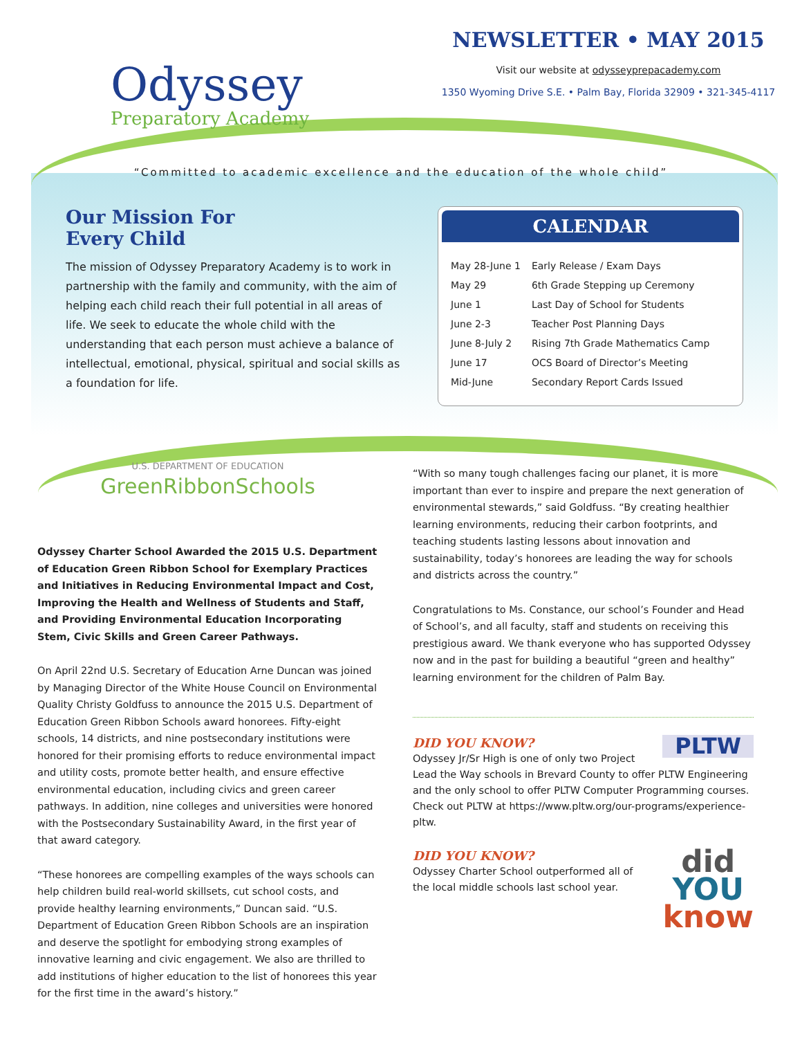Odyssey
Preparatory Academy
NEWSLETTER • MAY 2015
Visit our website at odysseyprepacademy.com
1350 Wyoming Drive S.E. • Palm Bay, Florida 32909 • 321-345-4117
“Committed to academic excellence and the education of the whole child”
Our Mission For
Every Child
The mission of Odyssey Preparatory Academy is to work in partnership with the family and community, with the aim of helping each child reach their full potential in all areas of life. We seek to educate the whole child with the understanding that each person must achieve a balance of intellectual, emotional, physical, spiritual and social skills as a foundation for life.
CALENDAR
| May 28-June 1 | Early Release / Exam Days |
| May 29 | 6th Grade Stepping up Ceremony |
| June 1 | Last Day of School for Students |
| June 2-3 | Teacher Post Planning Days |
| June 8-July 2 | Rising 7th Grade Mathematics Camp |
| June 17 | OCS Board of Director’s Meeting |
| Mid-June | Secondary Report Cards Issued |
U.S. DEPARTMENT OF EDUCATION
GreenRibbonSchools
Odyssey Charter School Awarded the 2015 U.S. Department of Education Green Ribbon School for Exemplary Practices and Initiatives in Reducing Environmental Impact and Cost, Improving the Health and Wellness of Students and Staff, and Providing Environmental Education Incorporating Stem, Civic Skills and Green Career Pathways.
On April 22nd U.S. Secretary of Education Arne Duncan was joined by Managing Director of the White House Council on Environmental Quality Christy Goldfuss to announce the 2015 U.S. Department of Education Green Ribbon Schools award honorees. Fifty-eight schools, 14 districts, and nine postsecondary institutions were honored for their promising efforts to reduce environmental impact and utility costs, promote better health, and ensure effective environmental education, including civics and green career pathways. In addition, nine colleges and universities were honored with the Postsecondary Sustainability Award, in the first year of that award category.
“These honorees are compelling examples of the ways schools can help children build real-world skillsets, cut school costs, and provide healthy learning environments,” Duncan said. “U.S. Department of Education Green Ribbon Schools are an inspiration and deserve the spotlight for embodying strong examples of innovative learning and civic engagement. We also are thrilled to add institutions of higher education to the list of honorees this year for the first time in the award’s history.”
“With so many tough challenges facing our planet, it is more important than ever to inspire and prepare the next generation of environmental stewards,” said Goldfuss. “By creating healthier learning environments, reducing their carbon footprints, and teaching students lasting lessons about innovation and sustainability, today’s honorees are leading the way for schools and districts across the country.”
Congratulations to Ms. Constance, our school’s Founder and Head of School’s, and all faculty, staff and students on receiving this prestigious award. We thank everyone who has supported Odyssey now and in the past for building a beautiful “green and healthy” learning environment for the children of Palm Bay.
PLTW
DID YOU KNOW?
Odyssey Jr/Sr High is one of only two Project Lead the Way schools in Brevard County to offer PLTW Engineering and the only school to offer PLTW Computer Programming courses. Check out PLTW at https://www.pltw.org/our-programs/experience-pltw.
did
YOU
know
DID YOU KNOW?
Odyssey Charter School outperformed all of the local middle schools last school year.